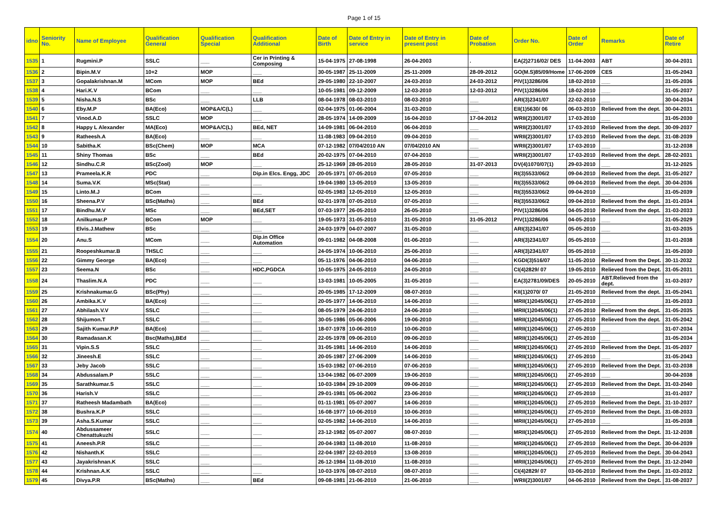Page 1 of 15
| idno | Seniority No. | Name of Employee | Qualification General | Qualification Special | Qualification Additional | Date of Birth | Date of Entry in service | Date of Entry in present post | Date of Probation | Order No. | Date of Order | Remarks | Date of Retire |
| --- | --- | --- | --- | --- | --- | --- | --- | --- | --- | --- | --- | --- | --- |
| 1535 | 1 | Rugmini.P | SSLC | ___ | Cer in Printing & Composing | 15-04-1975 | 27-08-1998 | 26-04-2003 | . | EA(2)2716/02/ DES | 11-04-2003 | ABT | 30-04-2031 |
| 1536 | 2 | Bipin.M.V | 10+2 | MOP | ___ | 30-05-1987 | 25-11-2009 | 25-11-2009 | 28-09-2012 | GO(M.S)85/09/Home | 17-06-2009 | CES | 31-05-2043 |
| 1537 | 3 | Gopalakrishnan.M | MCom | MOP | BEd | 29-05-1980 | 22-10-2007 | 24-03-2010 | 24-03-2012 | PIV(1)3286/06 | 18-02-2010 | ___ | 31-05-2036 |
| 1538 | 4 | Hari.K.V | BCom | ___ | ___ | 10-05-1981 | 09-12-2009 | 12-03-2010 | 12-03-2012 | PIV(1)3286/06 | 18-02-2010 | ___ | 31-05-2037 |
| 1539 | 5 | Nisha.N.S | BSc | ___ | LLB | 08-04-1978 | 08-03-2010 | 08-03-2010 | ___ | ARI(3)2341/07 | 22-02-2010 | ___ | 30-04-2034 |
| 1540 | 6 | Eby.M.P | BA(Eco) | MOP&A/C(L) | ___ | 02-04-1975 | 01-06-2004 | 31-03-2010 | ___ | EII(1)5630/ 06 | 06-03-2010 | Relieved from the dept. | 30-04-2031 |
| 1541 | 7 | Vinod.A.D | SSLC | MOP | ___ | 28-05-1974 | 14-09-2009 | 16-04-2010 | 17-04-2012 | WRII(2)3001/07 | 17-03-2010 | ___ | 31-05-2030 |
| 1542 | 8 | Happy L Alexander | MA(Eco) | MOP&A/C(L) | BEd, NET | 14-09-1981 | 06-04-2010 | 06-04-2010 | ___ | WRII(2)3001/07 | 17-03-2010 | Relieved from the dept. | 30-09-2037 |
| 1543 | 9 | Ratheesh.A | BA(Eco) | ___ | ___ | 11-08-1983 | 09-04-2010 | 09-04-2010 | ___ | WRII(2)3001/07 | 17-03-2010 | Relieved from the dept. | 31-08-2039 |
| 1544 | 10 | Sabitha.K | BSc(Chem) | MOP | MCA | 07-12-1982 | 07/04/2010 AN | 07/04/2010 AN | ___ | WRII(2)3001/07 | 17-03-2010 | ___ | 31-12-2038 |
| 1545 | 11 | Shiny Thomas | BSc | ___ | BEd | 20-02-1975 | 07-04-2010 | 07-04-2010 | ___ | WRII(2)3001/07 | 17-03-2010 | Relieved from the dept. | 28-02-2031 |
| 1546 | 12 | Sindhu.C.R | BSc(Zool) | MOP | ___ | 25-12-1969 | 28-05-2010 | 28-05-2010 | 31-07-2013 | DV(4)1070/07(1) | 29-03-2010 | ___ | 31-12-2025 |
| 1547 | 13 | Prameela.K.R | PDC | ___ | Dip.in Elcs. Engg, JDC | 20-05-1971 | 07-05-2010 | 07-05-2010 | ___ | RI(3)5533/06/2 | 09-04-2010 | Relieved from the dept. | 31-05-2027 |
| 1548 | 14 | Suma.V.K | MSc(Stat) | ___ | ___ | 19-04-1980 | 13-05-2010 | 13-05-2010 | ___ | RI(3)5533/06/2 | 09-04-2010 | Relieved from the dept. | 30-04-2036 |
| 1549 | 15 | Linto.M.J | BCom | ___ | ___ | 02-05-1983 | 12-05-2010 | 12-05-2010 | ___ | RI(3)5533/06/2 | 09-04-2010 | ___ | 31-05-2039 |
| 1550 | 16 | Sheena.P.V | BSc(Maths) | ___ | BEd | 02-01-1978 | 07-05-2010 | 07-05-2010 | ___ | RI(3)5533/06/2 | 09-04-2010 | Relieved from the dept. | 31-01-2034 |
| 1551 | 17 | Bindhu.M.V | MSc | ___ | BEd,SET | 07-03-1977 | 26-05-2010 | 26-05-2010 | ___ | PIV(1)3286/06 | 04-05-2010 | Relieved from the dept. | 31-03-2033 |
| 1552 | 18 | Anilkumar.P | BCom | MOP | ___ | 19-05-1973 | 31-05-2010 | 31-05-2010 | 31-05-2012 | PIV(1)3286/06 | 04-05-2010 | ___ | 31-05-2029 |
| 1553 | 19 | Elvis.J.Mathew | BSc | ___ | ___ | 24-03-1979 | 04-07-2007 | 31-05-2010 | ___ | ARI(3)2341/07 | 05-05-2010 | ___ | 31-03-2035 |
| 1554 | 20 | Anu.S | MCom | ___ | Dip.in Office Automation | 09-01-1982 | 04-08-2008 | 01-06-2010 | ___ | ARI(3)2341/07 | 05-05-2010 | ___ | 31-01-2038 |
| 1555 | 21 | Roopeshkumar.B | THSLC | ___ | ___ | 24-05-1974 | 10-06-2010 | 25-06-2010 | ___ | ARI(3)2341/07 | 05-05-2010 | ___ | 31-05-2030 |
| 1556 | 22 | Gimmy George | BA(Eco) | ___ | ___ | 05-11-1976 | 04-06-2010 | 04-06-2010 | ___ | KGDI(3)516/07 | 11-05-2010 | Relieved from the Dept. | 30-11-2032 |
| 1557 | 23 | Seema.N | BSc | ___ | HDC,PGDCA | 10-05-1975 | 24-05-2010 | 24-05-2010 | ___ | CI(4)2829/ 07 | 19-05-2010 | Relieved from the Dept. | 31-05-2031 |
| 1558 | 24 | Thaslim.N.A | PDC | ___ | ___ | 13-03-1981 | 10-05-2005 | 31-05-2010 | ___ | EA(3)2781/09/DES | 20-05-2010 | ABT.Relieved from the dept. | 31-03-2037 |
| 1559 | 25 | Krishnakumar.G | BSc(Phy) | ___ | ___ | 20-05-1985 | 17-12-2009 | 08-07-2010 | ___ | KII(1)2070/ 07 | 21-05-2010 | Relieved from the dept. | 31-05-2041 |
| 1560 | 26 | Ambika.K.V | BA(Eco) | ___ | ___ | 20-05-1977 | 14-06-2010 | 14-06-2010 | ___ | MRII(1)2045/06(1) | 27-05-2010 | ___ | 31-05-2033 |
| 1561 | 27 | Abhilash.V.V | SSLC | ___ | ___ | 08-05-1979 | 24-06-2010 | 24-06-2010 | ___ | MRII(1)2045/06(1) | 27-05-2010 | Relieved from the dept. | 31-05-2035 |
| 1562 | 28 | Shijumon.T | SSLC | ___ | ___ | 30-05-1986 | 05-06-2006 | 19-06-2010 | ___ | MRII(1)2045/06(1) | 27-05-2010 | Relieved from the dept. | 31-05-2042 |
| 1563 | 29 | Sajith Kumar.P.P | BA(Eco) | ___ | ___ | 18-07-1978 | 10-06-2010 | 10-06-2010 | ___ | MRII(1)2045/06(1) | 27-05-2010 | ___ | 31-07-2034 |
| 1564 | 30 | Ramadasan.K | Bsc(Maths),BEd | ___ | ___ | 22-05-1978 | 09-06-2010 | 09-06-2010 | ___ | MRII(1)2045/06(1) | 27-05-2010 | ___ | 31-05-2034 |
| 1565 | 31 | Vipin.S.S | SSLC | ___ | ___ | 31-05-1981 | 14-06-2010 | 14-06-2010 | ___ | MRII(1)2045/06(1) | 27-05-2010 | Relieved from the Dept. | 31-05-2037 |
| 1566 | 32 | Jineesh.E | SSLC | ___ | ___ | 20-05-1987 | 27-06-2009 | 14-06-2010 | ___ | MRII(1)2045/06(1) | 27-05-2010 | ___ | 31-05-2043 |
| 1567 | 33 | Jeby Jacob | SSLC | ___ | ___ | 15-03-1982 | 07-06-2010 | 07-06-2010 | ___ | MRII(1)2045/06(1) | 27-05-2010 | Relieved from the Dept. | 31-03-2038 |
| 1568 | 34 | Abdussalam.P | SSLC | ___ | ___ | 13-04-1982 | 06-07-2009 | 19-06-2010 | ___ | MRII(1)2045/06(1) | 27-05-2010 | ___ | 30-04-2038 |
| 1569 | 35 | Sarathkumar.S | SSLC | ___ | ___ | 10-03-1984 | 29-10-2009 | 09-06-2010 | ___ | MRII(1)2045/06(1) | 27-05-2010 | Relieved from the Dept. | 31-03-2040 |
| 1570 | 36 | Harish.V | SSLC | ___ | ___ | 29-01-1981 | 05-06-2002 | 23-06-2010 | ___ | MRII(1)2045/06(1) | 27-05-2010 | ___ | 31-01-2037 |
| 1571 | 37 | Ratheesh Madambath | BA(Eco) | ___ | ___ | 01-11-1981 | 05-07-2007 | 14-06-2010 | ___ | MRII(1)2045/06(1) | 27-05-2010 | Relieved from the Dept. | 31-10-2037 |
| 1572 | 38 | Bushra.K.P | SSLC | ___ | ___ | 16-08-1977 | 10-06-2010 | 10-06-2010 | ___ | MRII(1)2045/06(1) | 27-05-2010 | Relieved from the Dept. | 31-08-2033 |
| 1573 | 39 | Asha.S.Kumar | SSLC | ___ | ___ | 02-05-1982 | 14-06-2010 | 14-06-2010 | ___ | MRII(1)2045/06(1) | 27-05-2010 | ___ | 31-05-2038 |
| 1574 | 40 | Abdussameer Chenattukuzhi | SSLC | ___ | ___ | 23-12-1982 | 05-07-2007 | 08-07-2010 | ___ | MRII(1)2045/06(1) | 27-05-2010 | Relieved from the Dept. | 31-12-2038 |
| 1575 | 41 | Aneesh.P.R | SSLC | ___ | ___ | 20-04-1983 | 11-08-2010 | 11-08-2010 | ___ | MRII(1)2045/06(1) | 27-05-2010 | Relieved from the Dept. | 30-04-2039 |
| 1576 | 42 | Nishanth.K | SSLC | ___ | ___ | 22-04-1987 | 22-03-2010 | 13-08-2010 | ___ | MRII(1)2045/06(1) | 27-05-2010 | Relieved from the Dept. | 30-04-2043 |
| 1577 | 43 | Jayakrishnan.K | SSLC | ___ | ___ | 26-12-1984 | 11-08-2010 | 11-08-2010 | ___ | MRII(1)2045/06(1) | 27-05-2010 | Relieved from the Dept. | 31-12-2040 |
| 1578 | 44 | Krishnan.A.K | SSLC | ___ | ___ | 10-03-1976 | 08-07-2010 | 08-07-2010 | ___ | CI(4)2829/ 07 | 03-06-2010 | Relieved from the Dept. | 31-03-2032 |
| 1579 | 45 | Divya.P.R | BSc(Maths) | ___ | BEd | 09-08-1981 | 21-06-2010 | 21-06-2010 | ___ | WRII(2)3001/07 | 04-06-2010 | Relieved from the Dept. | 31-08-2037 |